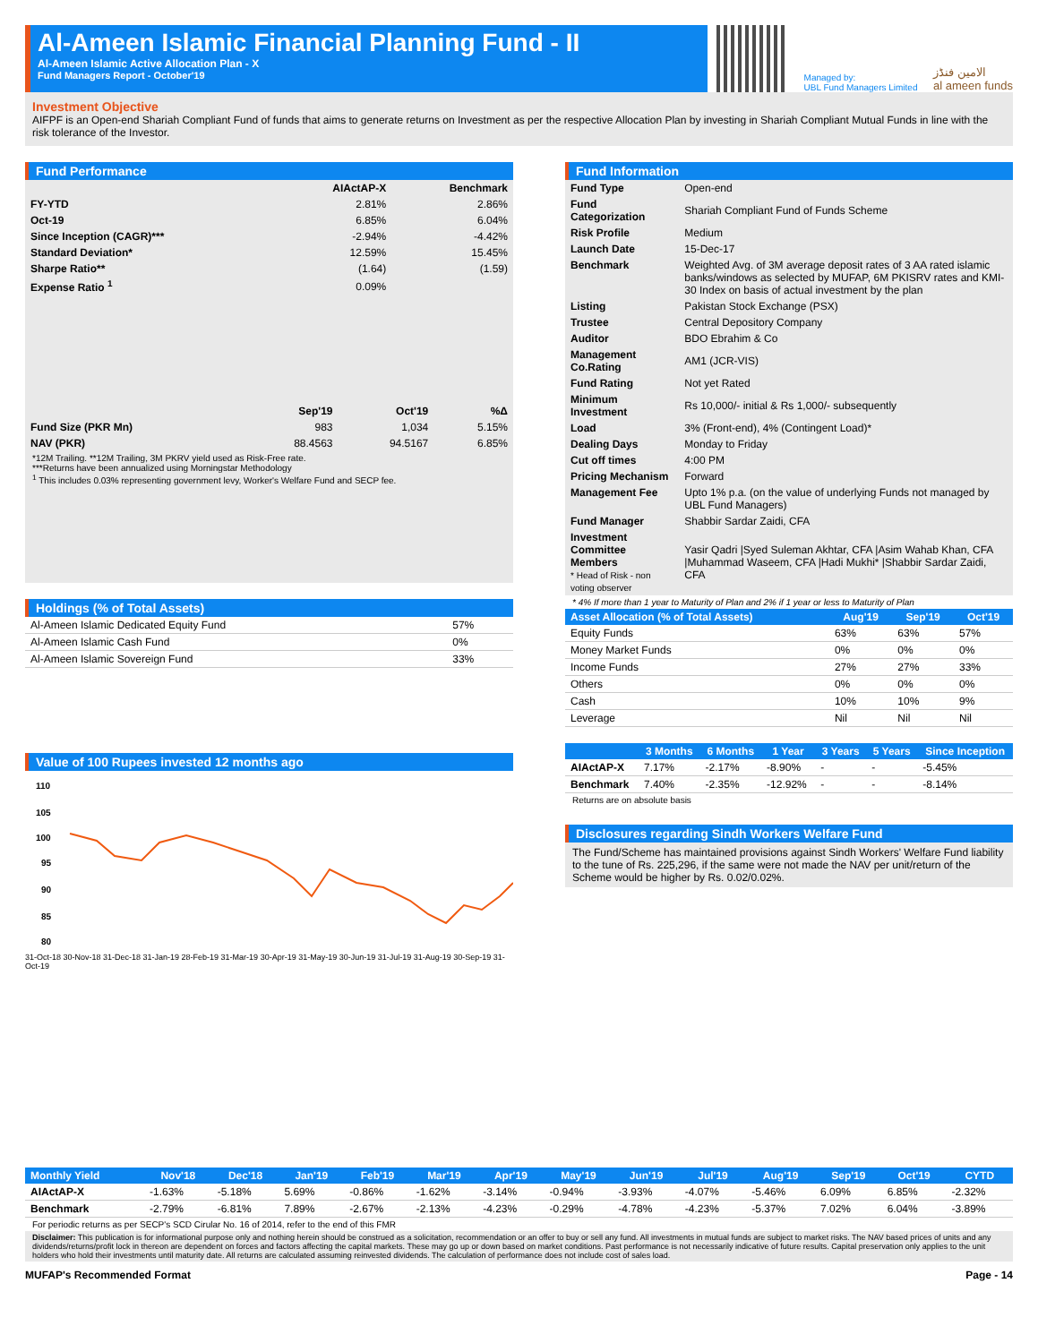Al-Ameen Islamic Financial Planning Fund - II
Al-Ameen Islamic Active Allocation Plan - X
Fund Managers Report - October'19
Managed by:
UBL Fund Managers Limited
الامين فنڈز
al ameen funds
Investment Objective
AIFPF is an Open-end Shariah Compliant Fund of funds that aims to generate returns on Investment as per the respective Allocation Plan by investing in Shariah Compliant Mutual Funds in line with the risk tolerance of the Investor.
Fund Performance
| | AIActAP-X | Benchmark |
| FY-YTD | 2.81% | 2.86% |
| Oct-19 | 6.85% | 6.04% |
| Since Inception (CAGR)*** | -2.94% | -4.42% |
| Standard Deviation* | 12.59% | 15.45% |
| Sharpe Ratio** | (1.64) | (1.59) |
| Expense Ratio <sup>1</sup> | 0.09% | |
| | Sep'19 | Oct'19 | %Δ |
| Fund Size (PKR Mn) | 983 | 1,034 | 5.15% |
| NAV (PKR) | 88.4563 | 94.5167 | 6.85% |
*12M Trailing. **12M Trailing, 3M PKRV yield used as Risk-Free rate.
***Returns have been annualized using Morningstar Methodology
<sup>1</sup> This includes 0.03% representing government levy, Worker's Welfare Fund and SECP fee.
Holdings (% of Total Assets)
| Al-Ameen Islamic Dedicated Equity Fund | 57% |
| Al-Ameen Islamic Cash Fund | 0% |
| Al-Ameen Islamic Sovereign Fund | 33% |
Value of 100 Rupees invested 12 months ago
110
105
100
95
90
85
80
31-Oct-18 30-Nov-18 31-Dec-18 31-Jan-19 28-Feb-19 31-Mar-19 30-Apr-19 31-May-19 30-Jun-19 31-Jul-19 31-Aug-19 30-Sep-19 31-Oct-19
Fund Information
| Fund Type | Open-end |
| Fund Categorization | Shariah Compliant Fund of Funds Scheme |
| Risk Profile | Medium |
| Launch Date | 15-Dec-17 |
| Benchmark | Weighted Avg. of 3M average deposit rates of 3 AA rated islamic banks/windows as selected by MUFAP, 6M PKISRV rates and KMI-30 Index on basis of actual investment by the plan |
| Listing | Pakistan Stock Exchange (PSX) |
| Trustee | Central Depository Company |
| Auditor | BDO Ebrahim & Co |
| Management Co.Rating | AM1 (JCR-VIS) |
| Fund Rating | Not yet Rated |
| Minimum Investment | Rs 10,000/- initial & Rs 1,000/- subsequently |
| Load | 3% (Front-end), 4% (Contingent Load)* |
| Dealing Days | Monday to Friday |
| Cut off times | 4:00 PM |
| Pricing Mechanism | Forward |
| Management Fee | Upto 1% p.a. (on the value of underlying Funds not managed by UBL Fund Managers) |
| Fund Manager | Shabbir Sardar Zaidi, CFA |
| Investment Committee Members * Head of Risk - non voting observer | Yasir Qadri /Syed Suleman Akhtar, CFA /Asim Wahab Khan, CFA /Muhammad Waseem, CFA /Hadi Mukhi* /Shabbir Sardar Zaidi, CFA |
* 4% If more than 1 year to Maturity of Plan and 2% if 1 year or less to Maturity of Plan
| Asset Allocation (% of Total Assets) | Aug'19 | Sep'19 | Oct'19 |
| --- | --- | --- | --- |
| Equity Funds | 63% | 63% | 57% |
| Money Market Funds | 0% | 0% | 0% |
| Income Funds | 27% | 27% | 33% |
| Others | 0% | 0% | 0% |
| Cash | 10% | 10% | 9% |
| Leverage | Nil | Nil | Nil |
| | 3 Months | 6 Months | 1 Year | 3 Years | 5 Years | Since Inception |
| --- | --- | --- | --- | --- | --- | --- |
| AIActAP-X | 7.17% | -2.17% | -8.90% | - | - | -5.45% |
| Benchmark | 7.40% | -2.35% | -12.92% | - | - | -8.14% |
Returns are on absolute basis
Disclosures regarding Sindh Workers Welfare Fund
The Fund/Scheme has maintained provisions against Sindh Workers' Welfare Fund liability to the tune of Rs. 225,296, if the same were not made the NAV per unit/return of the Scheme would be higher by Rs. 0.02/0.02%.
| Monthly Yield | Nov'18 | Dec'18 | Jan'19 | Feb'19 | Mar'19 | Apr'19 | May'19 | Jun'19 | Jul'19 | Aug'19 | Sep'19 | Oct'19 | CYTD |
| --- | --- | --- | --- | --- | --- | --- | --- | --- | --- | --- | --- | --- | --- |
| AIActAP-X | -1.63% | -5.18% | 5.69% | -0.86% | -1.62% | -3.14% | -0.94% | -3.93% | -4.07% | -5.46% | 6.09% | 6.85% | -2.32% |
| Benchmark | -2.79% | -6.81% | 7.89% | -2.67% | -2.13% | -4.23% | -0.29% | -4.78% | -4.23% | -5.37% | 7.02% | 6.04% | -3.89% |
For periodic returns as per SECP's SCD Cirular No. 16 of 2014, refer to the end of this FMR
Disclaimer: This publication is for informational purpose only and nothing herein should be construed as a solicitation, recommendation or an offer to buy or sell any fund. All investments in mutual funds are subject to market risks. The NAV based prices of units and any dividends/returns/profit lock in thereon are dependent on forces and factors affecting the capital markets. These may go up or down based on market conditions. Past performance is not necessarily indicative of future results. Capital preservation only applies to the unit holders who hold their investments until maturity date. All returns are calculated assuming reinvested dividends. The calculation of performance does not include cost of sales load.
MUFAP's Recommended Format Page - 14